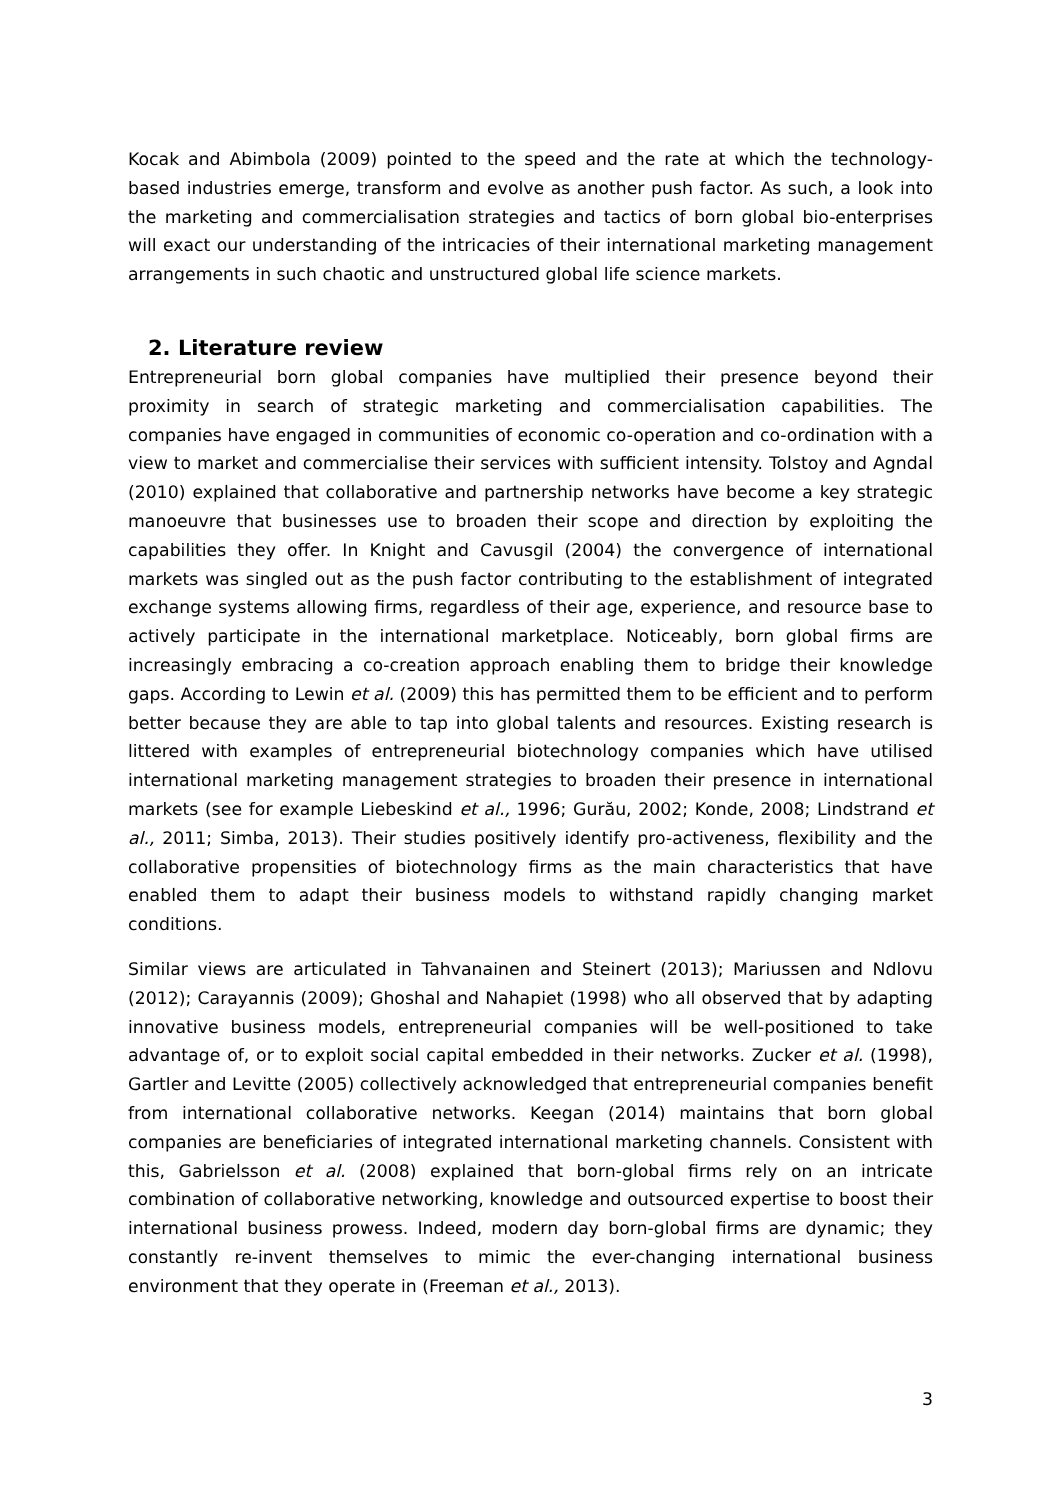Kocak and Abimbola (2009) pointed to the speed and the rate at which the technology-based industries emerge, transform and evolve as another push factor. As such, a look into the marketing and commercialisation strategies and tactics of born global bio-enterprises will exact our understanding of the intricacies of their international marketing management arrangements in such chaotic and unstructured global life science markets.
2. Literature review
Entrepreneurial born global companies have multiplied their presence beyond their proximity in search of strategic marketing and commercialisation capabilities. The companies have engaged in communities of economic co-operation and co-ordination with a view to market and commercialise their services with sufficient intensity. Tolstoy and Agndal (2010) explained that collaborative and partnership networks have become a key strategic manoeuvre that businesses use to broaden their scope and direction by exploiting the capabilities they offer. In Knight and Cavusgil (2004) the convergence of international markets was singled out as the push factor contributing to the establishment of integrated exchange systems allowing firms, regardless of their age, experience, and resource base to actively participate in the international marketplace. Noticeably, born global firms are increasingly embracing a co-creation approach enabling them to bridge their knowledge gaps. According to Lewin et al. (2009) this has permitted them to be efficient and to perform better because they are able to tap into global talents and resources. Existing research is littered with examples of entrepreneurial biotechnology companies which have utilised international marketing management strategies to broaden their presence in international markets (see for example Liebeskind et al., 1996; Gurău, 2002; Konde, 2008; Lindstrand et al., 2011; Simba, 2013). Their studies positively identify pro-activeness, flexibility and the collaborative propensities of biotechnology firms as the main characteristics that have enabled them to adapt their business models to withstand rapidly changing market conditions.
Similar views are articulated in Tahvanainen and Steinert (2013); Mariussen and Ndlovu (2012); Carayannis (2009); Ghoshal and Nahapiet (1998) who all observed that by adapting innovative business models, entrepreneurial companies will be well-positioned to take advantage of, or to exploit social capital embedded in their networks. Zucker et al. (1998), Gartler and Levitte (2005) collectively acknowledged that entrepreneurial companies benefit from international collaborative networks. Keegan (2014) maintains that born global companies are beneficiaries of integrated international marketing channels. Consistent with this, Gabrielsson et al. (2008) explained that born-global firms rely on an intricate combination of collaborative networking, knowledge and outsourced expertise to boost their international business prowess. Indeed, modern day born-global firms are dynamic; they constantly re-invent themselves to mimic the ever-changing international business environment that they operate in (Freeman et al., 2013).
3